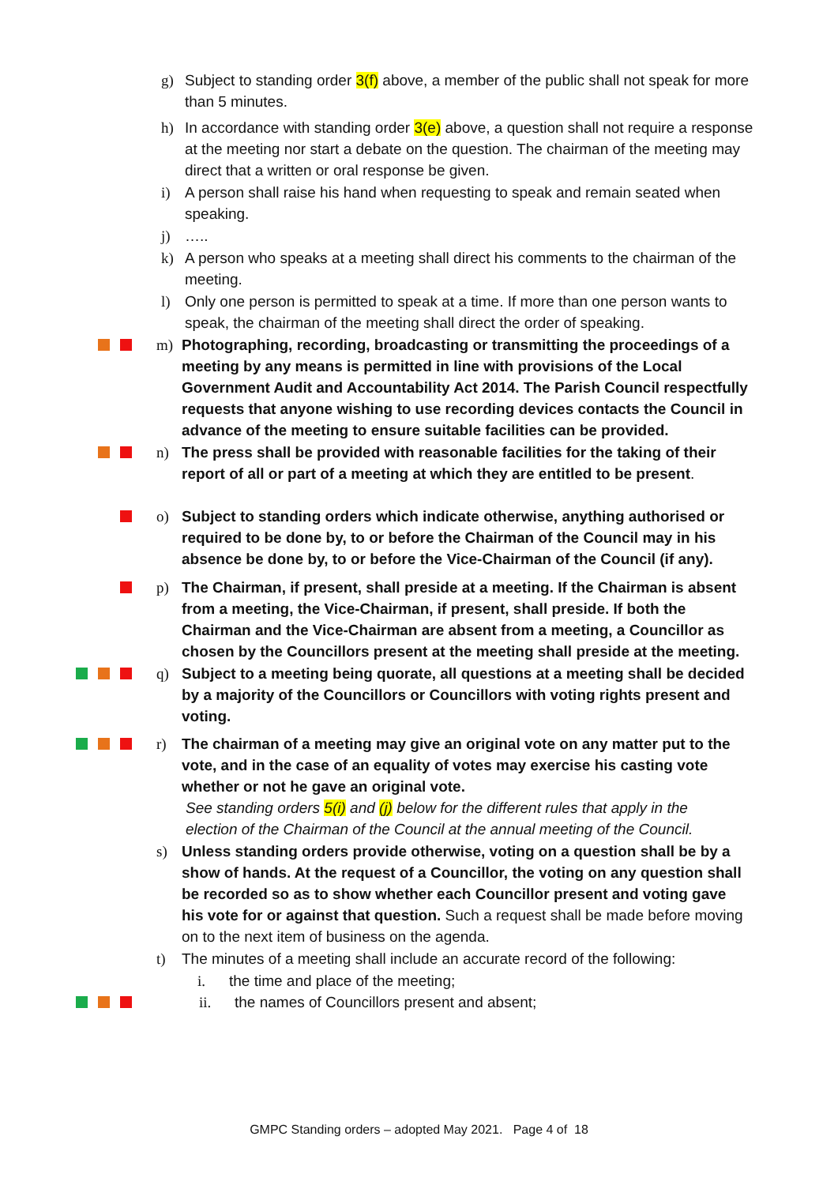g) Subject to standing order 3(f) above, a member of the public shall not speak for more than 5 minutes.
h) In accordance with standing order 3(e) above, a question shall not require a response at the meeting nor start a debate on the question. The chairman of the meeting may direct that a written or oral response be given.
i) A person shall raise his hand when requesting to speak and remain seated when speaking.
j) …..
k) A person who speaks at a meeting shall direct his comments to the chairman of the meeting.
l) Only one person is permitted to speak at a time. If more than one person wants to speak, the chairman of the meeting shall direct the order of speaking.
m) Photographing, recording, broadcasting or transmitting the proceedings of a meeting by any means is permitted in line with provisions of the Local Government Audit and Accountability Act 2014. The Parish Council respectfully requests that anyone wishing to use recording devices contacts the Council in advance of the meeting to ensure suitable facilities can be provided.
n) The press shall be provided with reasonable facilities for the taking of their report of all or part of a meeting at which they are entitled to be present.
o) Subject to standing orders which indicate otherwise, anything authorised or required to be done by, to or before the Chairman of the Council may in his absence be done by, to or before the Vice-Chairman of the Council (if any).
p) The Chairman, if present, shall preside at a meeting. If the Chairman is absent from a meeting, the Vice-Chairman, if present, shall preside. If both the Chairman and the Vice-Chairman are absent from a meeting, a Councillor as chosen by the Councillors present at the meeting shall preside at the meeting.
q) Subject to a meeting being quorate, all questions at a meeting shall be decided by a majority of the Councillors or Councillors with voting rights present and voting.
r) The chairman of a meeting may give an original vote on any matter put to the vote, and in the case of an equality of votes may exercise his casting vote whether or not he gave an original vote.
See standing orders 5(i) and (j) below for the different rules that apply in the
election of the Chairman of the Council at the annual meeting of the Council.
s) Unless standing orders provide otherwise, voting on a question shall be by a show of hands. At the request of a Councillor, the voting on any question shall be recorded so as to show whether each Councillor present and voting gave his vote for or against that question. Such a request shall be made before moving on to the next item of business on the agenda.
t) The minutes of a meeting shall include an accurate record of the following:
i. the time and place of the meeting;
ii. the names of Councillors present and absent;
GMPC Standing orders – adopted May 2021. Page 4 of 18